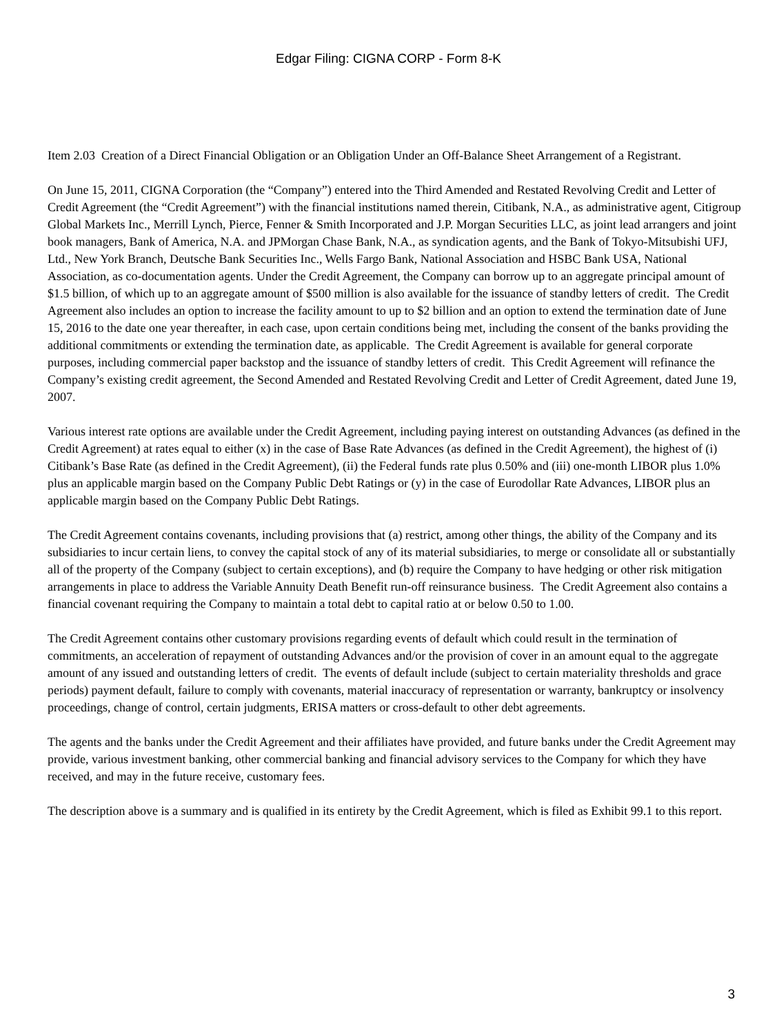Edgar Filing: CIGNA CORP - Form 8-K
Item 2.03 Creation of a Direct Financial Obligation or an Obligation Under an Off-Balance Sheet Arrangement of a Registrant.
On June 15, 2011, CIGNA Corporation (the “Company”) entered into the Third Amended and Restated Revolving Credit and Letter of Credit Agreement (the “Credit Agreement”) with the financial institutions named therein, Citibank, N.A., as administrative agent, Citigroup Global Markets Inc., Merrill Lynch, Pierce, Fenner & Smith Incorporated and J.P. Morgan Securities LLC, as joint lead arrangers and joint book managers, Bank of America, N.A. and JPMorgan Chase Bank, N.A., as syndication agents, and the Bank of Tokyo-Mitsubishi UFJ, Ltd., New York Branch, Deutsche Bank Securities Inc., Wells Fargo Bank, National Association and HSBC Bank USA, National Association, as co-documentation agents. Under the Credit Agreement, the Company can borrow up to an aggregate principal amount of $1.5 billion, of which up to an aggregate amount of $500 million is also available for the issuance of standby letters of credit. The Credit Agreement also includes an option to increase the facility amount to up to $2 billion and an option to extend the termination date of June 15, 2016 to the date one year thereafter, in each case, upon certain conditions being met, including the consent of the banks providing the additional commitments or extending the termination date, as applicable. The Credit Agreement is available for general corporate purposes, including commercial paper backstop and the issuance of standby letters of credit. This Credit Agreement will refinance the Company’s existing credit agreement, the Second Amended and Restated Revolving Credit and Letter of Credit Agreement, dated June 19, 2007.
Various interest rate options are available under the Credit Agreement, including paying interest on outstanding Advances (as defined in the Credit Agreement) at rates equal to either (x) in the case of Base Rate Advances (as defined in the Credit Agreement), the highest of (i) Citibank’s Base Rate (as defined in the Credit Agreement), (ii) the Federal funds rate plus 0.50% and (iii) one-month LIBOR plus 1.0% plus an applicable margin based on the Company Public Debt Ratings or (y) in the case of Eurodollar Rate Advances, LIBOR plus an applicable margin based on the Company Public Debt Ratings.
The Credit Agreement contains covenants, including provisions that (a) restrict, among other things, the ability of the Company and its subsidiaries to incur certain liens, to convey the capital stock of any of its material subsidiaries, to merge or consolidate all or substantially all of the property of the Company (subject to certain exceptions), and (b) require the Company to have hedging or other risk mitigation arrangements in place to address the Variable Annuity Death Benefit run-off reinsurance business. The Credit Agreement also contains a financial covenant requiring the Company to maintain a total debt to capital ratio at or below 0.50 to 1.00.
The Credit Agreement contains other customary provisions regarding events of default which could result in the termination of commitments, an acceleration of repayment of outstanding Advances and/or the provision of cover in an amount equal to the aggregate amount of any issued and outstanding letters of credit. The events of default include (subject to certain materiality thresholds and grace periods) payment default, failure to comply with covenants, material inaccuracy of representation or warranty, bankruptcy or insolvency proceedings, change of control, certain judgments, ERISA matters or cross-default to other debt agreements.
The agents and the banks under the Credit Agreement and their affiliates have provided, and future banks under the Credit Agreement may provide, various investment banking, other commercial banking and financial advisory services to the Company for which they have received, and may in the future receive, customary fees.
The description above is a summary and is qualified in its entirety by the Credit Agreement, which is filed as Exhibit 99.1 to this report.
3